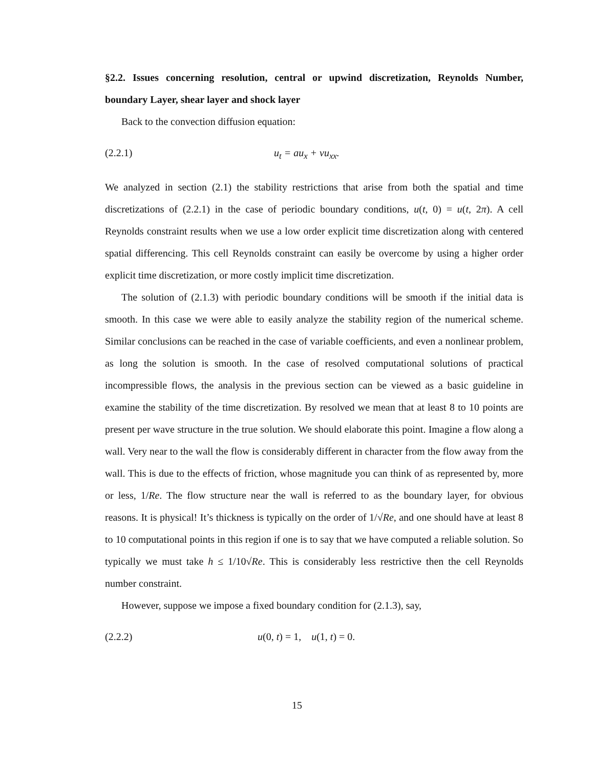§2.2. Issues concerning resolution, central or upwind discretization, Reynolds Number, boundary Layer, shear layer and shock layer
Back to the convection diffusion equation:
(2.2.1) u<sub>t</sub> = au<sub>x</sub> + νu<sub>xx</sub>.
We analyzed in section (2.1) the stability restrictions that arise from both the spatial and time discretizations of (2.2.1) in the case of periodic boundary conditions, u(t, 0) = u(t, 2π). A cell Reynolds constraint results when we use a low order explicit time discretization along with centered spatial differencing. This cell Reynolds constraint can easily be overcome by using a higher order explicit time discretization, or more costly implicit time discretization.
The solution of (2.1.3) with periodic boundary conditions will be smooth if the initial data is smooth. In this case we were able to easily analyze the stability region of the numerical scheme. Similar conclusions can be reached in the case of variable coefficients, and even a nonlinear problem, as long the solution is smooth. In the case of resolved computational solutions of practical incompressible flows, the analysis in the previous section can be viewed as a basic guideline in examine the stability of the time discretization. By resolved we mean that at least 8 to 10 points are present per wave structure in the true solution. We should elaborate this point. Imagine a flow along a wall. Very near to the wall the flow is considerably different in character from the flow away from the wall. This is due to the effects of friction, whose magnitude you can think of as represented by, more or less, 1/Re. The flow structure near the wall is referred to as the boundary layer, for obvious reasons. It is physical! It’s thickness is typically on the order of 1/√Re, and one should have at least 8 to 10 computational points in this region if one is to say that we have computed a reliable solution. So typically we must take h ≤ 1/10√Re. This is considerably less restrictive then the cell Reynolds number constraint.
However, suppose we impose a fixed boundary condition for (2.1.3), say,
(2.2.2) u(0, t) = 1, u(1, t) = 0.
15